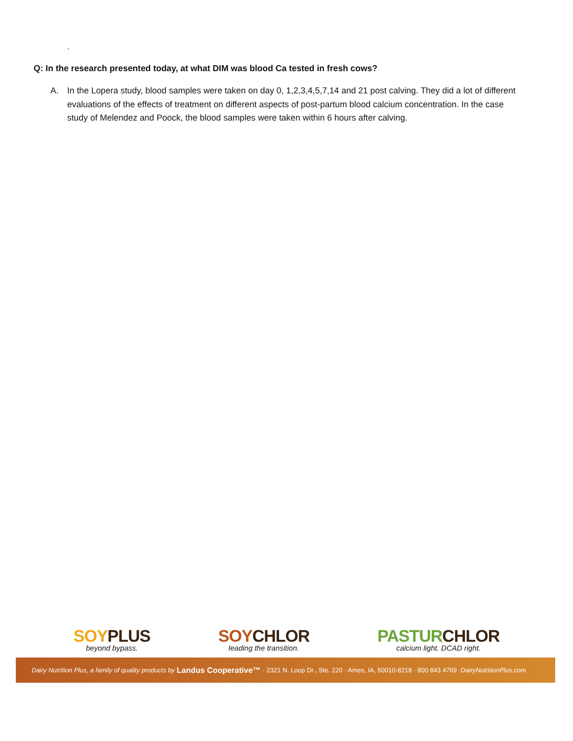.
Q: In the research presented today, at what DIM was blood Ca tested in fresh cows?
A. In the Lopera study, blood samples were taken on day 0, 1,2,3,4,5,7,14 and 21 post calving. They did a lot of different evaluations of the effects of treatment on different aspects of post-partum blood calcium concentration. In the case study of Melendez and Poock, the blood samples were taken within 6 hours after calving.
SOY PLUS
beyond bypass.
SOY CHLOR
leading the transition.
PASTUR CHLOR
calcium light. DCAD right.
Dairy Nutrition Plus, a family of quality products by Landus Cooperative™ · 2321 N. Loop Dr., Ste. 220 · Ames, IA, 50010-8218 · 800 843 4769 · DairyNutritionPlus.com